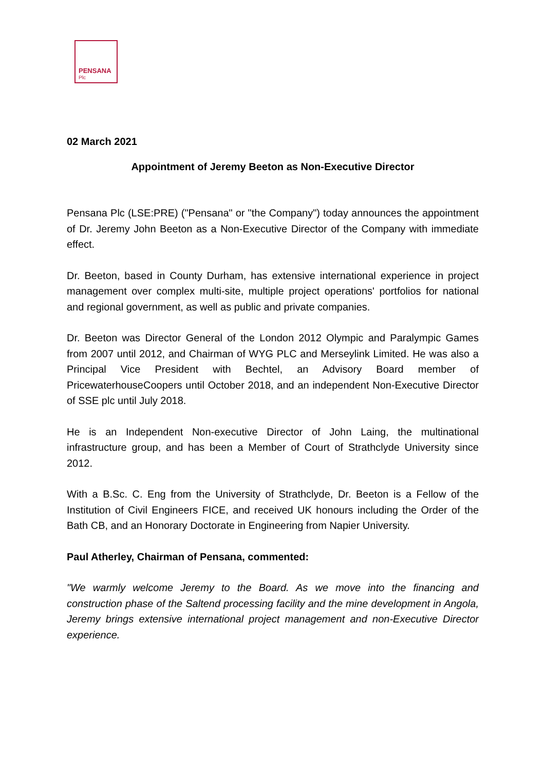PENSANA
Plc
02 March 2021
Appointment of Jeremy Beeton as Non-Executive Director
Pensana Plc (LSE:PRE) ("Pensana" or "the Company") today announces the appointment of Dr. Jeremy John Beeton as a Non-Executive Director of the Company with immediate effect.
Dr. Beeton, based in County Durham, has extensive international experience in project management over complex multi-site, multiple project operations' portfolios for national and regional government, as well as public and private companies.
Dr. Beeton was Director General of the London 2012 Olympic and Paralympic Games from 2007 until 2012, and Chairman of WYG PLC and Merseylink Limited. He was also a Principal Vice President with Bechtel, an Advisory Board member of PricewaterhouseCoopers until October 2018, and an independent Non-Executive Director of SSE plc until July 2018.
He is an Independent Non-executive Director of John Laing, the multinational infrastructure group, and has been a Member of Court of Strathclyde University since 2012.
With a B.Sc. C. Eng from the University of Strathclyde, Dr. Beeton is a Fellow of the Institution of Civil Engineers FICE, and received UK honours including the Order of the Bath CB, and an Honorary Doctorate in Engineering from Napier University.
Paul Atherley, Chairman of Pensana, commented:
"We warmly welcome Jeremy to the Board. As we move into the financing and construction phase of the Saltend processing facility and the mine development in Angola, Jeremy brings extensive international project management and non-Executive Director experience.